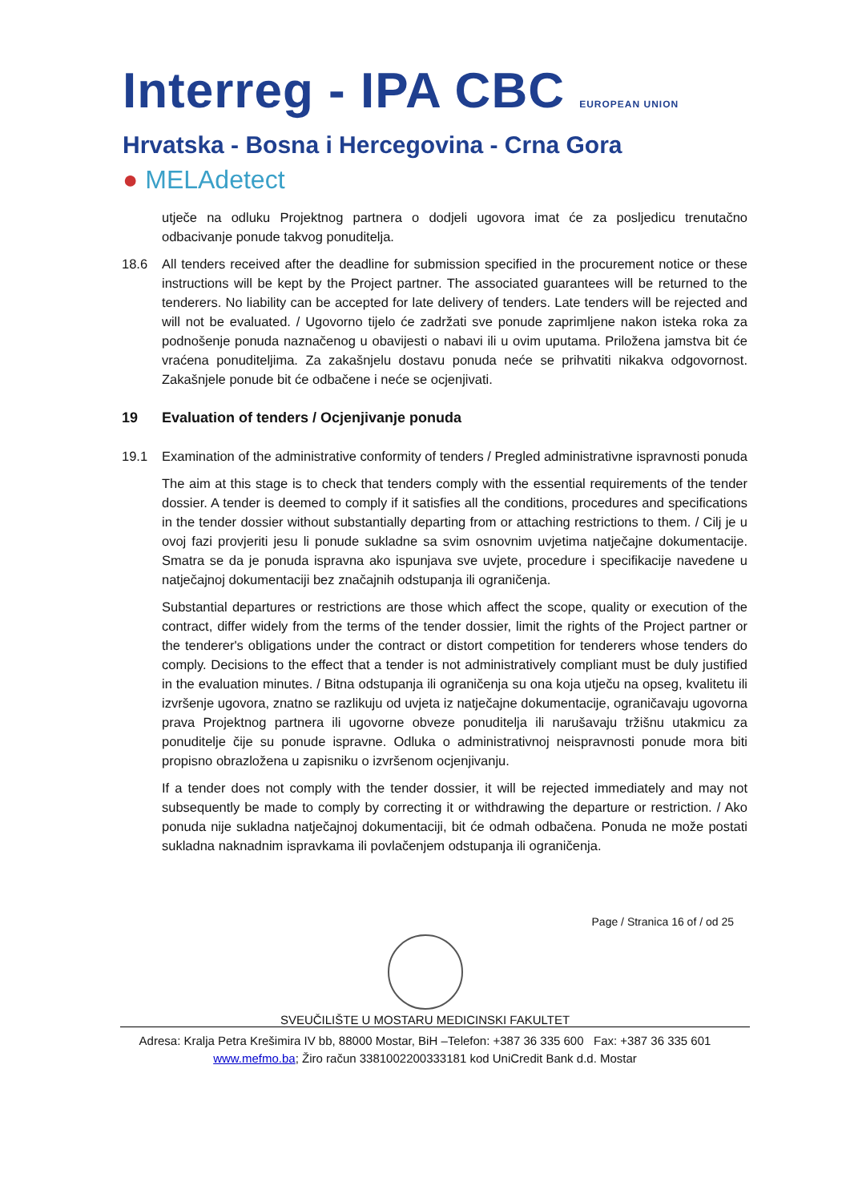Interreg - IPA CBC EUROPEAN UNION
Hrvatska - Bosna i Hercegovina - Crna Gora
● MELAdetect
utječe na odluku Projektnog partnera o dodjeli ugovora imat će za posljedicu trenutačno odbacivanje ponude takvog ponuditelja.
18.6 All tenders received after the deadline for submission specified in the procurement notice or these instructions will be kept by the Project partner. The associated guarantees will be returned to the tenderers. No liability can be accepted for late delivery of tenders. Late tenders will be rejected and will not be evaluated. / Ugovorno tijelo će zadržati sve ponude zaprimljene nakon isteka roka za podnošenje ponuda naznačenog u obavijesti o nabavi ili u ovim uputama. Priložena jamstva bit će vraćena ponuditeljima. Za zakašnjelu dostavu ponuda neće se prihvatiti nikakva odgovornost. Zakašnjele ponude bit će odbačene i neće se ocjenjivati.
19 Evaluation of tenders / Ocjenjivanje ponuda
19.1 Examination of the administrative conformity of tenders / Pregled administrativne ispravnosti ponuda
The aim at this stage is to check that tenders comply with the essential requirements of the tender dossier. A tender is deemed to comply if it satisfies all the conditions, procedures and specifications in the tender dossier without substantially departing from or attaching restrictions to them. / Cilj je u ovoj fazi provjeriti jesu li ponude sukladne sa svim osnovnim uvjetima natječajne dokumentacije. Smatra se da je ponuda ispravna ako ispunjava sve uvjete, procedure i specifikacije navedene u natječajnoj dokumentaciji bez značajnih odstupanja ili ograničenja.
Substantial departures or restrictions are those which affect the scope, quality or execution of the contract, differ widely from the terms of the tender dossier, limit the rights of the Project partner or the tenderer's obligations under the contract or distort competition for tenderers whose tenders do comply. Decisions to the effect that a tender is not administratively compliant must be duly justified in the evaluation minutes. / Bitna odstupanja ili ograničenja su ona koja utječu na opseg, kvalitetu ili izvršenje ugovora, znatno se razlikuju od uvjeta iz natječajne dokumentacije, ograničavaju ugovorna prava Projektnog partnera ili ugovorne obveze ponuditelja ili narušavaju tržišnu utakmicu za ponuditelje čije su ponude ispravne. Odluka o administrativnoj neispravnosti ponude mora biti propisno obrazložena u zapisniku o izvršenom ocjenjivanju.
If a tender does not comply with the tender dossier, it will be rejected immediately and may not subsequently be made to comply by correcting it or withdrawing the departure or restriction. / Ako ponuda nije sukladna natječajnoj dokumentaciji, bit će odmah odbačena. Ponuda ne može postati sukladna naknadnim ispravkama ili povlačenjem odstupanja ili ograničenja.
Page / Stranica 16 of / od 25
SVEUČILIŠTE U MOSTARU MEDICINSKI FAKULTET
Adresa: Kralja Petra Krešimira IV bb, 88000 Mostar, BiH –Telefon: +387 36 335 600 Fax: +387 36 335 601
www.mefmo.ba; Žiro račun 3381002200333181 kod UniCredit Bank d.d. Mostar